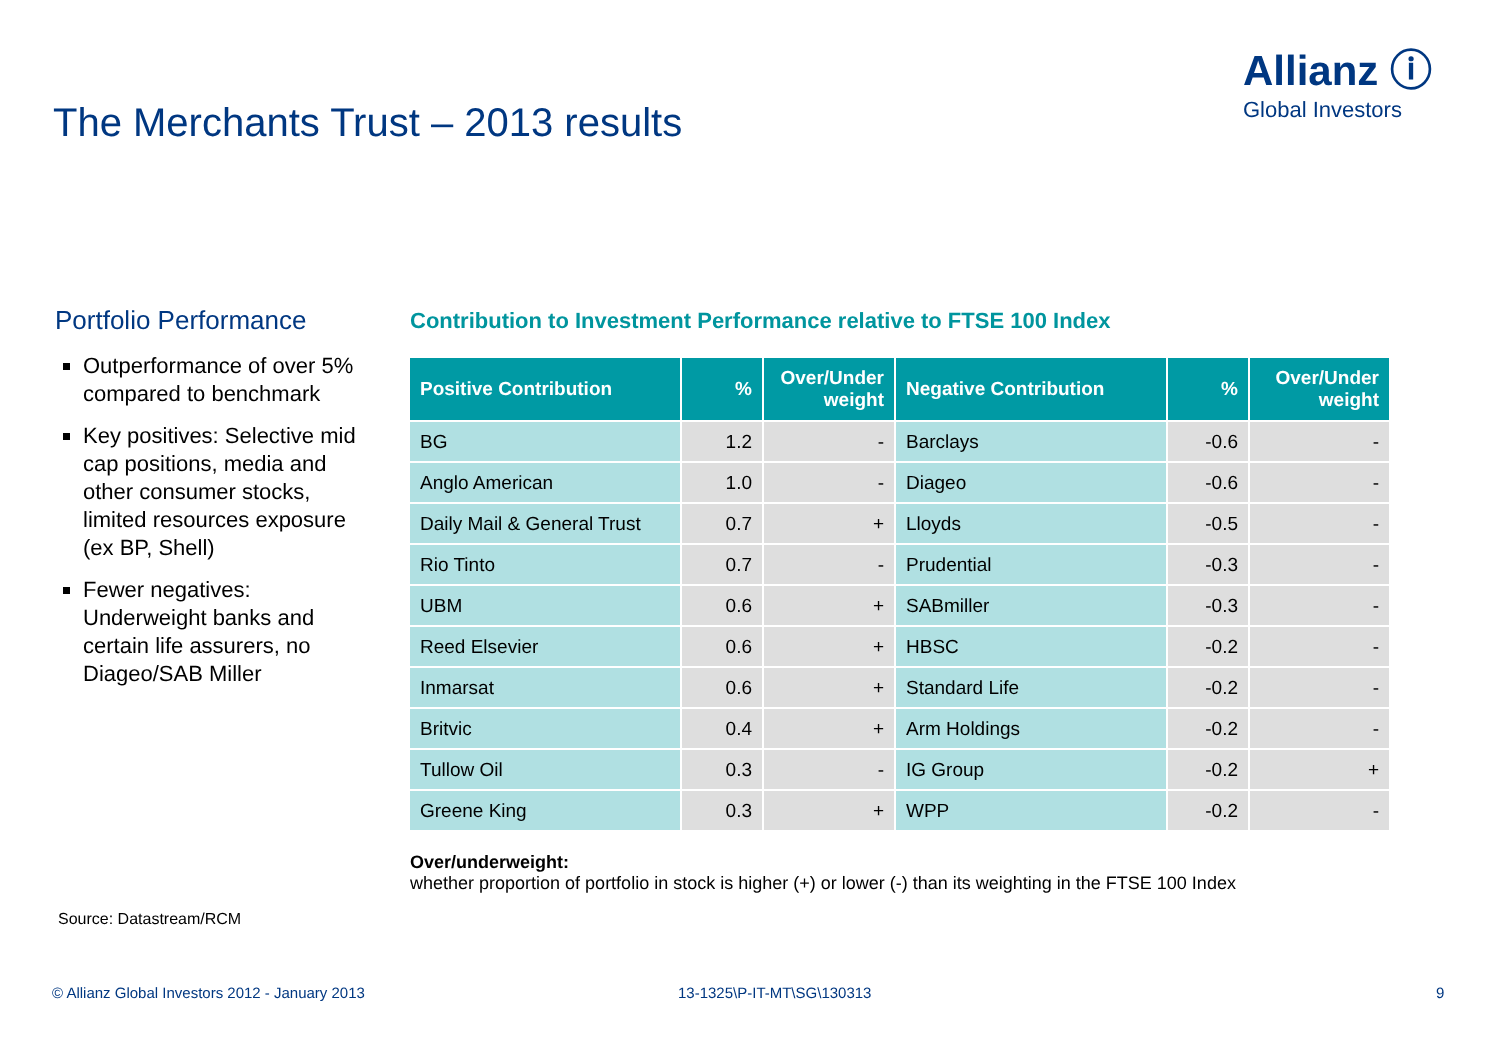Allianz ⓘ
Global Investors
The Merchants Trust – 2013 results
Portfolio Performance
Outperformance of over 5% compared to benchmark
Key positives: Selective mid cap positions, media and other consumer stocks, limited resources exposure (ex BP, Shell)
Fewer negatives: Underweight banks and certain life assurers, no Diageo/SAB Miller
Contribution to Investment Performance relative to FTSE 100 Index
| Positive Contribution | % | Over/Under weight | Negative Contribution | % | Over/Under weight |
| --- | --- | --- | --- | --- | --- |
| BG | 1.2 | - | Barclays | -0.6 | - |
| Anglo American | 1.0 | - | Diageo | -0.6 | - |
| Daily Mail & General Trust | 0.7 | + | Lloyds | -0.5 | - |
| Rio Tinto | 0.7 | - | Prudential | -0.3 | - |
| UBM | 0.6 | + | SABmiller | -0.3 | - |
| Reed Elsevier | 0.6 | + | HBSC | -0.2 | - |
| Inmarsat | 0.6 | + | Standard Life | -0.2 | - |
| Britvic | 0.4 | + | Arm Holdings | -0.2 | - |
| Tullow Oil | 0.3 | - | IG Group | -0.2 | + |
| Greene King | 0.3 | + | WPP | -0.2 | - |
Over/underweight:
whether proportion of portfolio in stock is higher (+) or lower (-) than its weighting in the FTSE 100 Index
Source: Datastream/RCM
© Allianz Global Investors 2012 - January 2013
13-1325\P-IT-MT\SG\130313 9